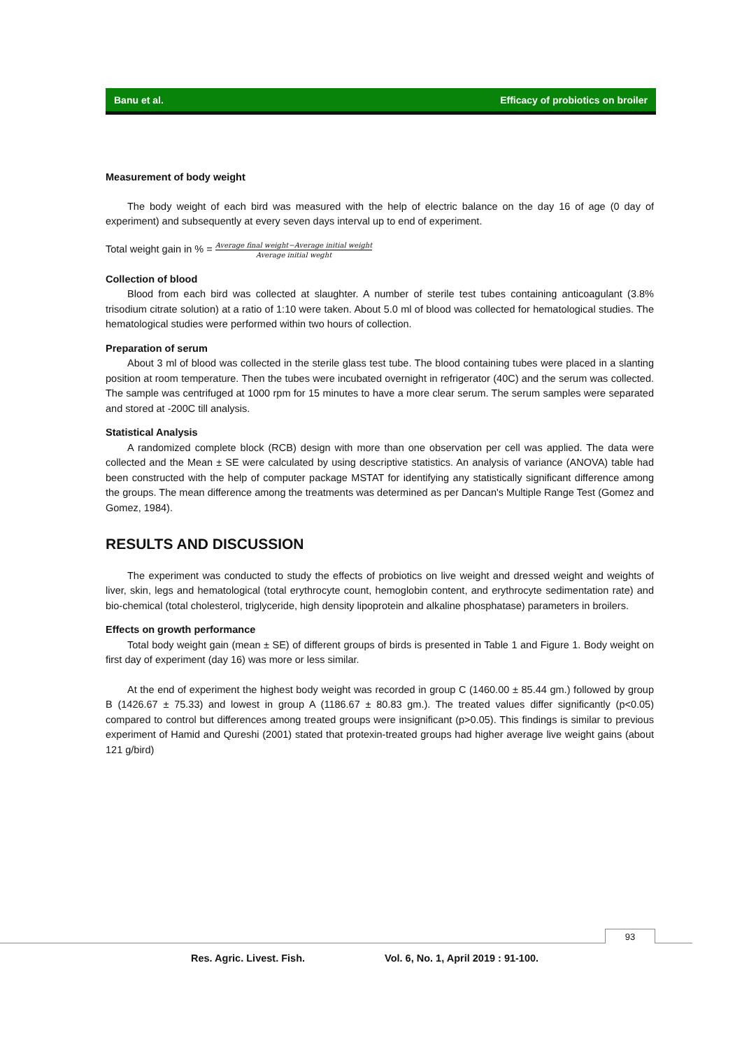Banu et al. Efficacy of probiotics on broiler
Measurement of body weight
The body weight of each bird was measured with the help of electric balance on the day 16 of age (0 day of experiment) and subsequently at every seven days interval up to end of experiment.
Total weight gain in % = Average final weight−Average initial weight Average initial weght
Collection of blood
Blood from each bird was collected at slaughter. A number of sterile test tubes containing anticoagulant (3.8% trisodium citrate solution) at a ratio of 1:10 were taken. About 5.0 ml of blood was collected for hematological studies. The hematological studies were performed within two hours of collection.
Preparation of serum
About 3 ml of blood was collected in the sterile glass test tube. The blood containing tubes were placed in a slanting position at room temperature. Then the tubes were incubated overnight in refrigerator (40C) and the serum was collected. The sample was centrifuged at 1000 rpm for 15 minutes to have a more clear serum. The serum samples were separated and stored at -200C till analysis.
Statistical Analysis
A randomized complete block (RCB) design with more than one observation per cell was applied. The data were collected and the Mean ± SE were calculated by using descriptive statistics. An analysis of variance (ANOVA) table had been constructed with the help of computer package MSTAT for identifying any statistically significant difference among the groups. The mean difference among the treatments was determined as per Dancan's Multiple Range Test (Gomez and Gomez, 1984).
RESULTS AND DISCUSSION
The experiment was conducted to study the effects of probiotics on live weight and dressed weight and weights of liver, skin, legs and hematological (total erythrocyte count, hemoglobin content, and erythrocyte sedimentation rate) and bio-chemical (total cholesterol, triglyceride, high density lipoprotein and alkaline phosphatase) parameters in broilers.
Effects on growth performance
Total body weight gain (mean ± SE) of different groups of birds is presented in Table 1 and Figure 1. Body weight on first day of experiment (day 16) was more or less similar.
At the end of experiment the highest body weight was recorded in group C (1460.00 ± 85.44 gm.) followed by group B (1426.67 ± 75.33) and lowest in group A (1186.67 ± 80.83 gm.). The treated values differ significantly (p<0.05) compared to control but differences among treated groups were insignificant (p>0.05). This findings is similar to previous experiment of Hamid and Qureshi (2001) stated that protexin-treated groups had higher average live weight gains (about 121 g/bird)
93
Res. Agric. Livest. Fish. Vol. 6, No. 1, April 2019 : 91-100.